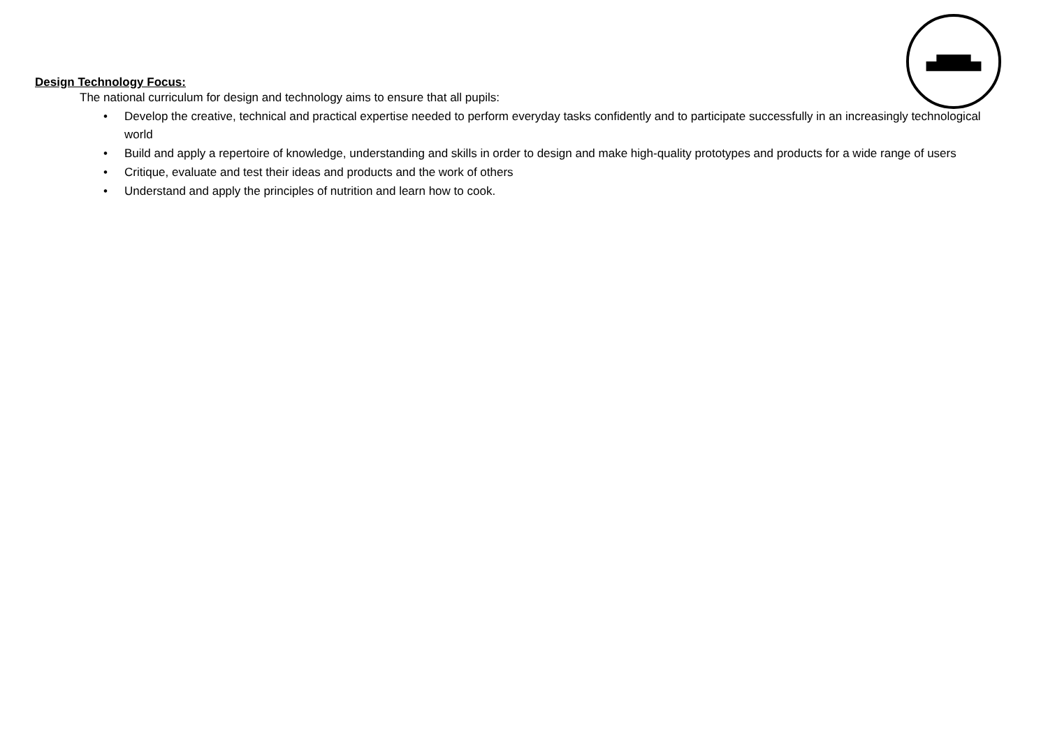Design Technology Focus:
The national curriculum for design and technology aims to ensure that all pupils:
• Develop the creative, technical and practical expertise needed to perform everyday tasks confidently and to participate successfully in an increasingly technological world
• Build and apply a repertoire of knowledge, understanding and skills in order to design and make high-quality prototypes and products for a wide range of users
• Critique, evaluate and test their ideas and products and the work of others
• Understand and apply the principles of nutrition and learn how to cook.